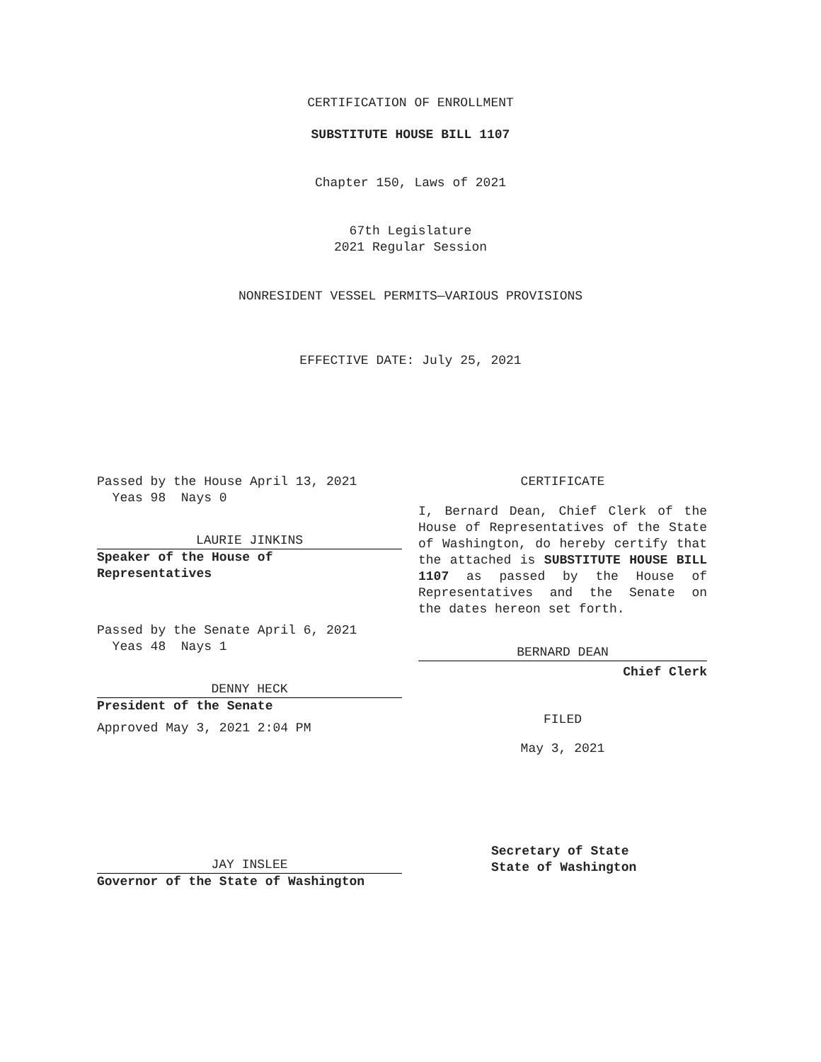CERTIFICATION OF ENROLLMENT
SUBSTITUTE HOUSE BILL 1107
Chapter 150, Laws of 2021
67th Legislature
2021 Regular Session
NONRESIDENT VESSEL PERMITS—VARIOUS PROVISIONS
EFFECTIVE DATE: July 25, 2021
Passed by the House April 13, 2021
Yeas 98 Nays 0
LAURIE JINKINS
Speaker of the House of
Representatives
Passed by the Senate April 6, 2021
Yeas 48 Nays 1
DENNY HECK
President of the Senate
Approved May 3, 2021 2:04 PM
JAY INSLEE
Governor of the State of Washington
CERTIFICATE
I, Bernard Dean, Chief Clerk of the House of Representatives of the State of Washington, do hereby certify that the attached is SUBSTITUTE HOUSE BILL 1107 as passed by the House of Representatives and the Senate on
the dates hereon set forth.
BERNARD DEAN
Chief Clerk
FILED
May 3, 2021
Secretary of State
State of Washington